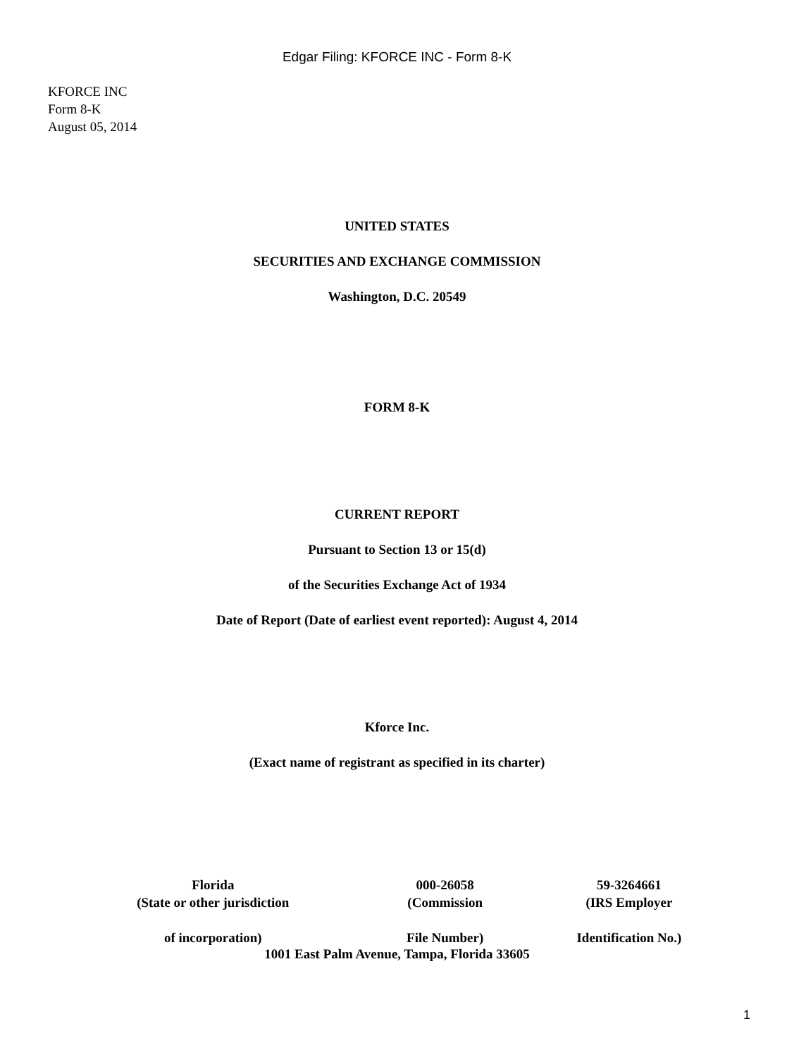Edgar Filing: KFORCE INC - Form 8-K
KFORCE INC
Form 8-K
August 05, 2014
UNITED STATES
SECURITIES AND EXCHANGE COMMISSION
Washington, D.C. 20549
FORM 8-K
CURRENT REPORT
Pursuant to Section 13 or 15(d)
of the Securities Exchange Act of 1934
Date of Report (Date of earliest event reported): August 4, 2014
Kforce Inc.
(Exact name of registrant as specified in its charter)
| Florida | 000-26058 | 59-3264661 |
| (State or other jurisdiction | (Commission | (IRS Employer |
| of incorporation) | File Number) | Identification No.) |
1001 East Palm Avenue, Tampa, Florida 33605
1